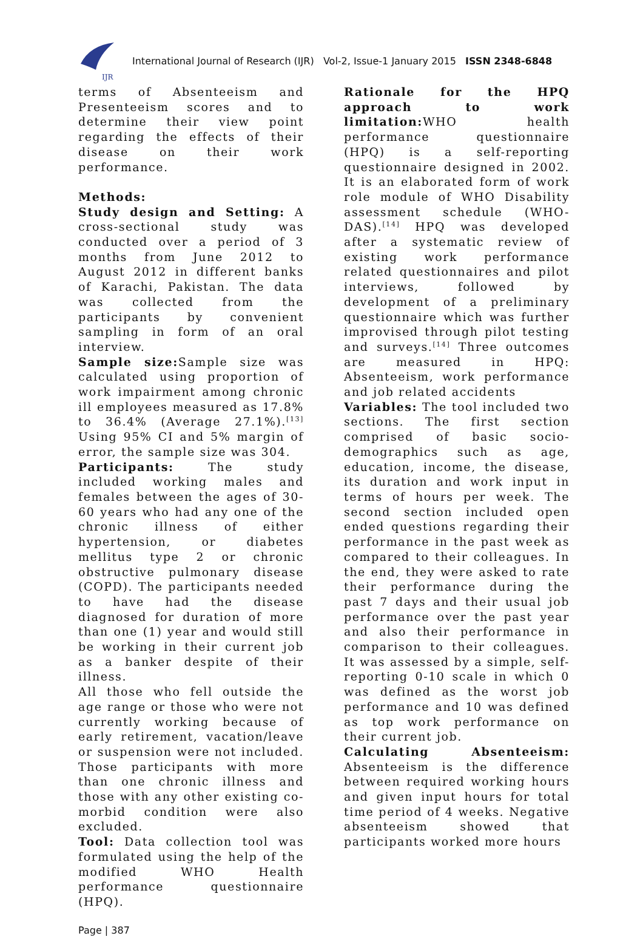IJR
International Journal of Research (IJR) Vol-2, Issue-1 January 2015 ISSN 2348-6848
terms of Absenteeism and Presenteeism scores and to determine their view point regarding the effects of their disease on their work performance.
Methods:
Study design and Setting: A cross-sectional study was conducted over a period of 3 months from June 2012 to August 2012 in different banks of Karachi, Pakistan. The data was collected from the participants by convenient sampling in form of an oral interview.
Sample size: Sample size was calculated using proportion of work impairment among chronic ill employees measured as 17.8% to 36.4% (Average 27.1%).<sup>[13]</sup> Using 95% CI and 5% margin of error, the sample size was 304.
Participants: The study included working males and females between the ages of 30-60 years who had any one of the chronic illness of either hypertension, or diabetes mellitus type 2 or chronic obstructive pulmonary disease (COPD). The participants needed to have had the disease diagnosed for duration of more than one (1) year and would still be working in their current job as a banker despite of their illness.
All those who fell outside the age range or those who were not currently working because of early retirement, vacation/leave or suspension were not included. Those participants with more than one chronic illness and those with any other existing co-morbid condition were also excluded.
Tool: Data collection tool was formulated using the help of the modified WHO Health performance questionnaire (HPQ).
Rationale for the HPQ approach to work limitation: WHO health performance questionnaire (HPQ) is a self-reporting questionnaire designed in 2002. It is an elaborated form of work role module of WHO Disability assessment schedule (WHO-DAS).<sup>[14]</sup> HPQ was developed after a systematic review of existing work performance related questionnaires and pilot interviews, followed by development of a preliminary questionnaire which was further improvised through pilot testing and surveys.<sup>[14]</sup> Three outcomes are measured in HPQ: Absenteeism, work performance and job related accidents
Variables: The tool included two sections. The first section comprised of basic socio-demographics such as age, education, income, the disease, its duration and work input in terms of hours per week. The second section included open ended questions regarding their performance in the past week as compared to their colleagues. In the end, they were asked to rate their performance during the past 7 days and their usual job performance over the past year and also their performance in comparison to their colleagues. It was assessed by a simple, self-reporting 0-10 scale in which 0 was defined as the worst job performance and 10 was defined as top work performance on their current job.
Calculating Absenteeism: Absenteeism is the difference between required working hours and given input hours for total time period of 4 weeks. Negative absenteeism showed that participants worked more hours
Page | 387